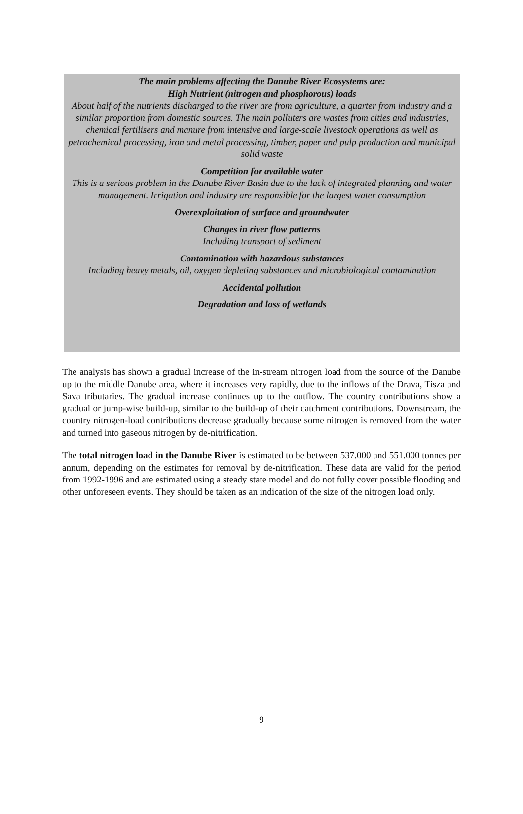The main problems affecting the Danube River Ecosystems are:
High Nutrient (nitrogen and phosphorous) loads
About half of the nutrients discharged to the river are from agriculture, a quarter from industry and a similar proportion from domestic sources. The main polluters are wastes from cities and industries, chemical fertilisers and manure from intensive and large-scale livestock operations as well as petrochemical processing, iron and metal processing, timber, paper and pulp production and municipal solid waste
Competition for available water
This is a serious problem in the Danube River Basin due to the lack of integrated planning and water management. Irrigation and industry are responsible for the largest water consumption
Overexploitation of surface and groundwater
Changes in river flow patterns
Including transport of sediment
Contamination with hazardous substances
Including heavy metals, oil, oxygen depleting substances and microbiological contamination
Accidental pollution
Degradation and loss of wetlands
The analysis has shown a gradual increase of the in-stream nitrogen load from the source of the Danube up to the middle Danube area, where it increases very rapidly, due to the inflows of the Drava, Tisza and Sava tributaries. The gradual increase continues up to the outflow. The country contributions show a gradual or jump-wise build-up, similar to the build-up of their catchment contributions. Downstream, the country nitrogen-load contributions decrease gradually because some nitrogen is removed from the water and turned into gaseous nitrogen by de-nitrification.
The total nitrogen load in the Danube River is estimated to be between 537.000 and 551.000 tonnes per annum, depending on the estimates for removal by de-nitrification. These data are valid for the period from 1992-1996 and are estimated using a steady state model and do not fully cover possible flooding and other unforeseen events. They should be taken as an indication of the size of the nitrogen load only.
9